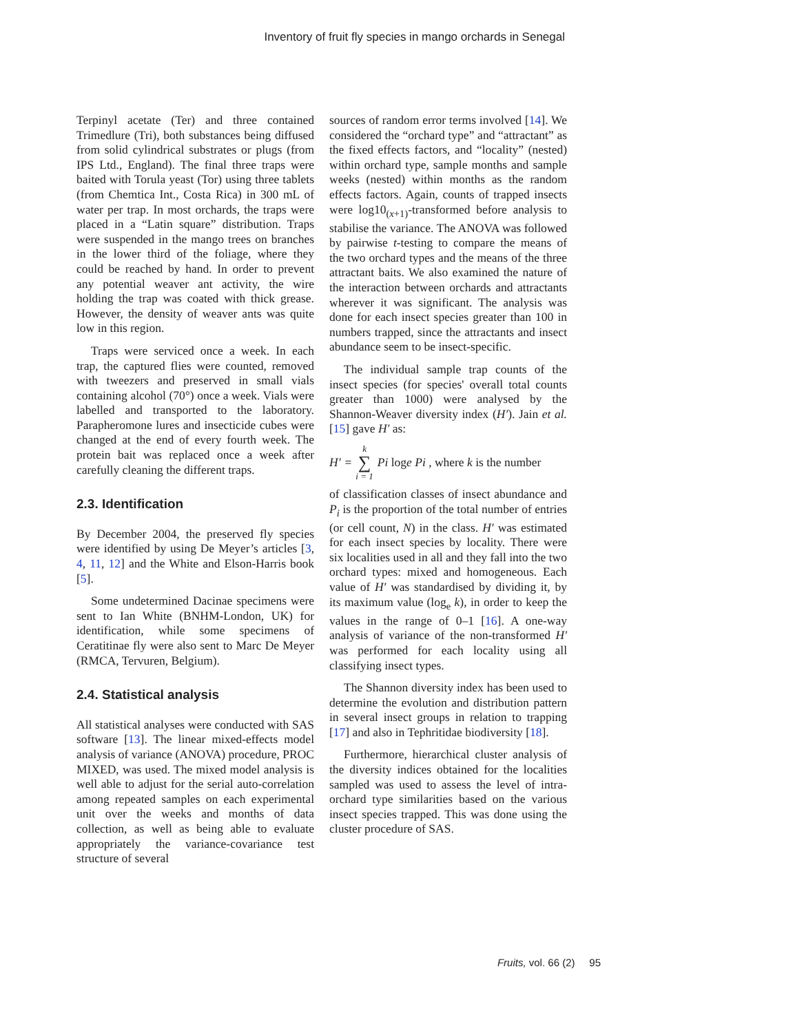Inventory of fruit fly species in mango orchards in Senegal
Terpinyl acetate (Ter) and three contained Trimedlure (Tri), both substances being diffused from solid cylindrical substrates or plugs (from IPS Ltd., England). The final three traps were baited with Torula yeast (Tor) using three tablets (from Chemtica Int., Costa Rica) in 300 mL of water per trap. In most orchards, the traps were placed in a “Latin square” distribution. Traps were suspended in the mango trees on branches in the lower third of the foliage, where they could be reached by hand. In order to prevent any potential weaver ant activity, the wire holding the trap was coated with thick grease. However, the density of weaver ants was quite low in this region.
Traps were serviced once a week. In each trap, the captured flies were counted, removed with tweezers and preserved in small vials containing alcohol (70°) once a week. Vials were labelled and transported to the laboratory. Parapheromone lures and insecticide cubes were changed at the end of every fourth week. The protein bait was replaced once a week after carefully cleaning the different traps.
2.3. Identification
By December 2004, the preserved fly species were identified by using De Meyer’s articles [3, 4, 11, 12] and the White and Elson-Harris book [5].
Some undetermined Dacinae specimens were sent to Ian White (BNHM-London, UK) for identification, while some specimens of Ceratitinae fly were also sent to Marc De Meyer (RMCA, Tervuren, Belgium).
2.4. Statistical analysis
All statistical analyses were conducted with SAS software [13]. The linear mixed-effects model analysis of variance (ANOVA) procedure, PROC MIXED, was used. The mixed model analysis is well able to adjust for the serial auto-correlation among repeated samples on each experimental unit over the weeks and months of data collection, as well as being able to evaluate appropriately the variance-covariance test structure of several
sources of random error terms involved [14]. We considered the “orchard type” and “attractant” as the fixed effects factors, and “locality” (nested) within orchard type, sample months and sample weeks (nested) within months as the random effects factors. Again, counts of trapped insects were log10<sub>(x+1)</sub>-transformed before analysis to stabilise the variance. The ANOVA was followed by pairwise t-testing to compare the means of the two orchard types and the means of the three attractant baits. We also examined the nature of the interaction between orchards and attractants wherever it was significant. The analysis was done for each insect species greater than 100 in numbers trapped, since the attractants and insect abundance seem to be insect-specific.
The individual sample trap counts of the insect species (for species' overall total counts greater than 1000) were analysed by the Shannon-Weaver diversity index (H′). Jain et al. [15] gave H′ as:
H′ = k
∑
i = 1 Pi loge Pi , where k is the number
of classification classes of insect abundance and P<sub>i</sub> is the proportion of the total number of entries (or cell count, N) in the class. H′ was estimated for each insect species by locality. There were six localities used in all and they fall into the two orchard types: mixed and homogeneous. Each value of H′ was standardised by dividing it, by its maximum value (log<sub>e</sub> k), in order to keep the values in the range of 0–1 [16]. A one-way analysis of variance of the non-transformed H′ was performed for each locality using all classifying insect types.
The Shannon diversity index has been used to determine the evolution and distribution pattern in several insect groups in relation to trapping [17] and also in Tephritidae biodiversity [18].
Furthermore, hierarchical cluster analysis of the diversity indices obtained for the localities sampled was used to assess the level of intra-orchard type similarities based on the various insect species trapped. This was done using the cluster procedure of SAS.
Fruits, vol. 66 (2) 95